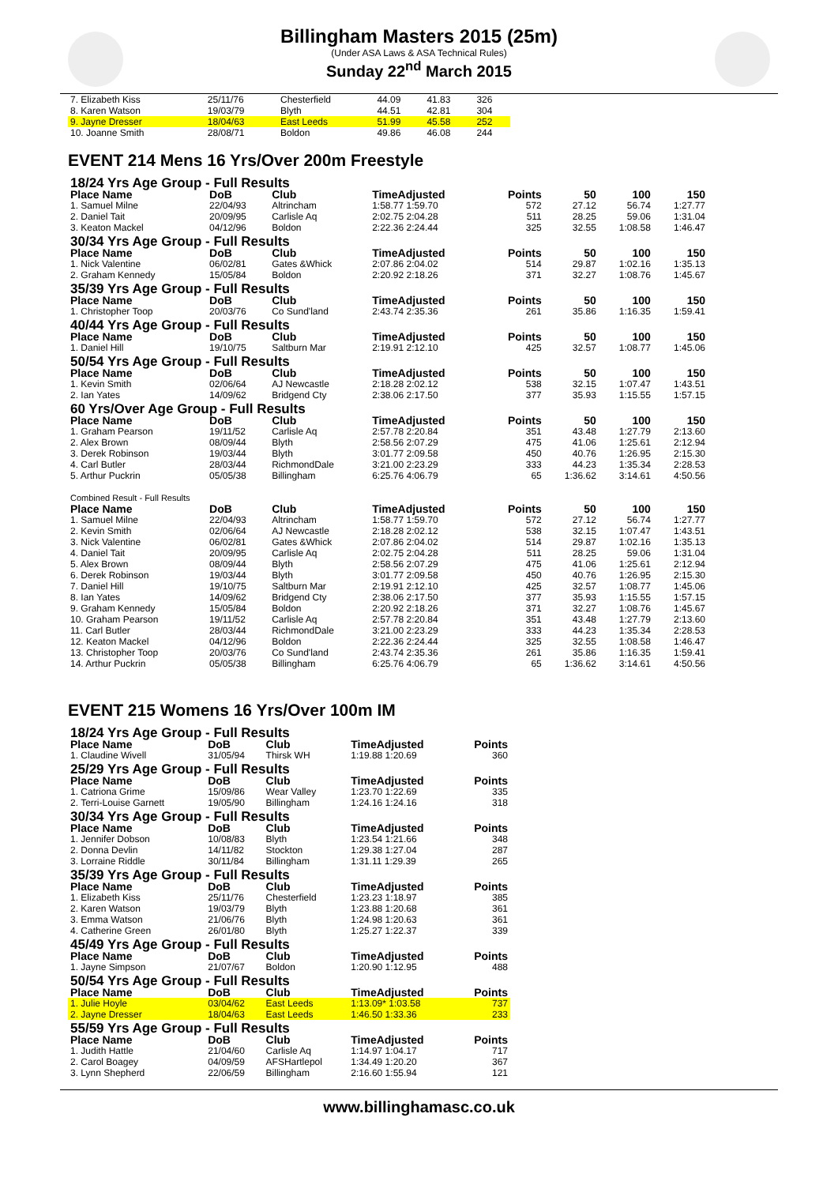Billingham Masters 2015 (25m)
(Under ASA Laws & ASA Technical Rules)
Sunday 22<sup>nd</sup> March 2015
| 7. Elizabeth Kiss | 25/11/76 | Chesterfield | 44.09 | 41.83 | 326 |
| 8. Karen Watson | 19/03/79 | Blyth | 44.51 | 42.81 | 304 |
| 9. Jayne Dresser | 18/04/63 | East Leeds | 51.99 | 45.58 | 252 |
| 10. Joanne Smith | 28/08/71 | Boldon | 49.86 | 46.08 | 244 |
EVENT 214 Mens 16 Yrs/Over 200m Freestyle
| 18/24 Yrs Age Group - Full Results | | | | | | | |
| Place Name | DoB | Club | TimeAdjusted | Points | 50 | 100 | 150 |
| 1. Samuel Milne | 22/04/93 | Altrincham | 1:58.77 1:59.70 | 572 | 27.12 | 56.74 | 1:27.77 |
| 2. Daniel Tait | 20/09/95 | Carlisle Aq | 2:02.75 2:04.28 | 511 | 28.25 | 59.06 | 1:31.04 |
| 3. Keaton Mackel | 04/12/96 | Boldon | 2:22.36 2:24.44 | 325 | 32.55 | 1:08.58 | 1:46.47 |
| 30/34 Yrs Age Group - Full Results | | | | | | | |
| Place Name | DoB | Club | TimeAdjusted | Points | 50 | 100 | 150 |
| 1. Nick Valentine | 06/02/81 | Gates &Whick | 2:07.86 2:04.02 | 514 | 29.87 | 1:02.16 | 1:35.13 |
| 2. Graham Kennedy | 15/05/84 | Boldon | 2:20.92 2:18.26 | 371 | 32.27 | 1:08.76 | 1:45.67 |
| 35/39 Yrs Age Group - Full Results | | | | | | | |
| Place Name | DoB | Club | TimeAdjusted | Points | 50 | 100 | 150 |
| 1. Christopher Toop | 20/03/76 | Co Sund'land | 2:43.74 2:35.36 | 261 | 35.86 | 1:16.35 | 1:59.41 |
| 40/44 Yrs Age Group - Full Results | | | | | | | |
| Place Name | DoB | Club | TimeAdjusted | Points | 50 | 100 | 150 |
| 1. Daniel Hill | 19/10/75 | Saltburn Mar | 2:19.91 2:12.10 | 425 | 32.57 | 1:08.77 | 1:45.06 |
| 50/54 Yrs Age Group - Full Results | | | | | | | |
| Place Name | DoB | Club | TimeAdjusted | Points | 50 | 100 | 150 |
| 1. Kevin Smith | 02/06/64 | AJ Newcastle | 2:18.28 2:02.12 | 538 | 32.15 | 1:07.47 | 1:43.51 |
| 2. Ian Yates | 14/09/62 | Bridgend Cty | 2:38.06 2:17.50 | 377 | 35.93 | 1:15.55 | 1:57.15 |
| 60 Yrs/Over Age Group - Full Results | | | | | | | |
| Place Name | DoB | Club | TimeAdjusted | Points | 50 | 100 | 150 |
| 1. Graham Pearson | 19/11/52 | Carlisle Aq | 2:57.78 2:20.84 | 351 | 43.48 | 1:27.79 | 2:13.60 |
| 2. Alex Brown | 08/09/44 | Blyth | 2:58.56 2:07.29 | 475 | 41.06 | 1:25.61 | 2:12.94 |
| 3. Derek Robinson | 19/03/44 | Blyth | 3:01.77 2:09.58 | 450 | 40.76 | 1:26.95 | 2:15.30 |
| 4. Carl Butler | 28/03/44 | RichmondDale | 3:21.00 2:23.29 | 333 | 44.23 | 1:35.34 | 2:28.53 |
| 5. Arthur Puckrin | 05/05/38 | Billingham | 6:25.76 4:06.79 | 65 | 1:36.62 | 3:14.61 | 4:50.56 |
| Combined Result - Full Results | | | | | | | |
| Place Name | DoB | Club | TimeAdjusted | Points | 50 | 100 | 150 |
| 1. Samuel Milne | 22/04/93 | Altrincham | 1:58.77 1:59.70 | 572 | 27.12 | 56.74 | 1:27.77 |
| 2. Kevin Smith | 02/06/64 | AJ Newcastle | 2:18.28 2:02.12 | 538 | 32.15 | 1:07.47 | 1:43.51 |
| 3. Nick Valentine | 06/02/81 | Gates &Whick | 2:07.86 2:04.02 | 514 | 29.87 | 1:02.16 | 1:35.13 |
| 4. Daniel Tait | 20/09/95 | Carlisle Aq | 2:02.75 2:04.28 | 511 | 28.25 | 59.06 | 1:31.04 |
| 5. Alex Brown | 08/09/44 | Blyth | 2:58.56 2:07.29 | 475 | 41.06 | 1:25.61 | 2:12.94 |
| 6. Derek Robinson | 19/03/44 | Blyth | 3:01.77 2:09.58 | 450 | 40.76 | 1:26.95 | 2:15.30 |
| 7. Daniel Hill | 19/10/75 | Saltburn Mar | 2:19.91 2:12.10 | 425 | 32.57 | 1:08.77 | 1:45.06 |
| 8. Ian Yates | 14/09/62 | Bridgend Cty | 2:38.06 2:17.50 | 377 | 35.93 | 1:15.55 | 1:57.15 |
| 9. Graham Kennedy | 15/05/84 | Boldon | 2:20.92 2:18.26 | 371 | 32.27 | 1:08.76 | 1:45.67 |
| 10. Graham Pearson | 19/11/52 | Carlisle Aq | 2:57.78 2:20.84 | 351 | 43.48 | 1:27.79 | 2:13.60 |
| 11. Carl Butler | 28/03/44 | RichmondDale | 3:21.00 2:23.29 | 333 | 44.23 | 1:35.34 | 2:28.53 |
| 12. Keaton Mackel | 04/12/96 | Boldon | 2:22.36 2:24.44 | 325 | 32.55 | 1:08.58 | 1:46.47 |
| 13. Christopher Toop | 20/03/76 | Co Sund'land | 2:43.74 2:35.36 | 261 | 35.86 | 1:16.35 | 1:59.41 |
| 14. Arthur Puckrin | 05/05/38 | Billingham | 6:25.76 4:06.79 | 65 | 1:36.62 | 3:14.61 | 4:50.56 |
EVENT 215 Womens 16 Yrs/Over 100m IM
| 18/24 Yrs Age Group - Full Results | | | | |
| Place Name | DoB | Club | TimeAdjusted | Points |
| 1. Claudine Wivell | 31/05/94 | Thirsk WH | 1:19.88 1:20.69 | 360 |
| 25/29 Yrs Age Group - Full Results | | | | |
| Place Name | DoB | Club | TimeAdjusted | Points |
| 1. Catriona Grime | 15/09/86 | Wear Valley | 1:23.70 1:22.69 | 335 |
| 2. Terri-Louise Garnett | 19/05/90 | Billingham | 1:24.16 1:24.16 | 318 |
| 30/34 Yrs Age Group - Full Results | | | | |
| Place Name | DoB | Club | TimeAdjusted | Points |
| 1. Jennifer Dobson | 10/08/83 | Blyth | 1:23.54 1:21.66 | 348 |
| 2. Donna Devlin | 14/11/82 | Stockton | 1:29.38 1:27.04 | 287 |
| 3. Lorraine Riddle | 30/11/84 | Billingham | 1:31.11 1:29.39 | 265 |
| 35/39 Yrs Age Group - Full Results | | | | |
| Place Name | DoB | Club | TimeAdjusted | Points |
| 1. Elizabeth Kiss | 25/11/76 | Chesterfield | 1:23.23 1:18.97 | 385 |
| 2. Karen Watson | 19/03/79 | Blyth | 1:23.88 1:20.68 | 361 |
| 3. Emma Watson | 21/06/76 | Blyth | 1:24.98 1:20.63 | 361 |
| 4. Catherine Green | 26/01/80 | Blyth | 1:25.27 1:22.37 | 339 |
| 45/49 Yrs Age Group - Full Results | | | | |
| Place Name | DoB | Club | TimeAdjusted | Points |
| 1. Jayne Simpson | 21/07/67 | Boldon | 1:20.90 1:12.95 | 488 |
| 50/54 Yrs Age Group - Full Results | | | | |
| Place Name | DoB | Club | TimeAdjusted | Points |
| 1. Julie Hoyle | 03/04/62 | East Leeds | 1:13.09* 1:03.58 | 737 |
| 2. Jayne Dresser | 18/04/63 | East Leeds | 1:46.50 1:33.36 | 233 |
| 55/59 Yrs Age Group - Full Results | | | | |
| Place Name | DoB | Club | TimeAdjusted | Points |
| 1. Judith Hattle | 21/04/60 | Carlisle Aq | 1:14.97 1:04.17 | 717 |
| 2. Carol Boagey | 04/09/59 | AFSHartlepol | 1:34.49 1:20.20 | 367 |
| 3. Lynn Shepherd | 22/06/59 | Billingham | 2:16.60 1:55.94 | 121 |
www.billinghamasc.co.uk